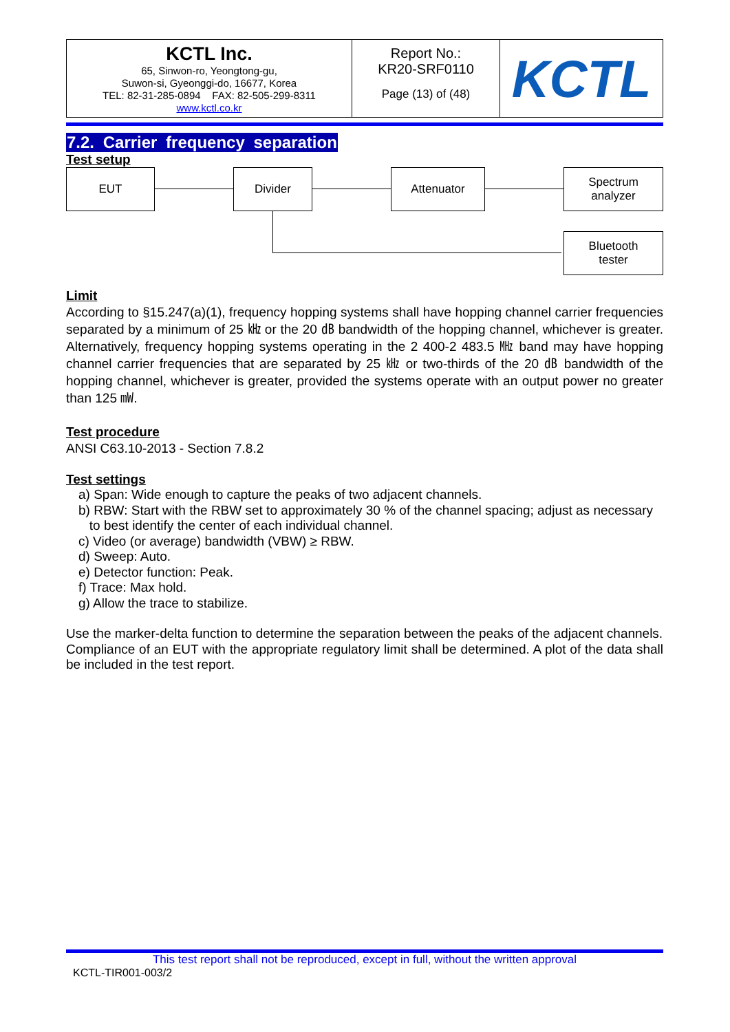| KCTL Inc. 65, Sinwon-ro, Yeongtong-gu, Suwon-si, Gyeonggi-do, 16677, Korea TEL: 82-31-285-0894 FAX: 82-505-299-8311 www.kctl.co.kr | Report No.: KR20-SRF0110 Page (13) of (48) | KCTL |
7.2. Carrier frequency separation
Test setup
EUT Divider Attenuator
Spectrum
analyzer
Bluetooth
tester
Limit
According to §15.247(a)(1), frequency hopping systems shall have hopping channel carrier frequencies separated by a minimum of 25 ㎑ or the 20 ㏈ bandwidth of the hopping channel, whichever is greater. Alternatively, frequency hopping systems operating in the 2 400-2 483.5 ㎒ band may have hopping channel carrier frequencies that are separated by 25 ㎑ or two-thirds of the 20 ㏈ bandwidth of the hopping channel, whichever is greater, provided the systems operate with an output power no greater than 125 ㎽.
Test procedure
ANSI C63.10-2013 - Section 7.8.2
Test settings
a) Span: Wide enough to capture the peaks of two adjacent channels.
b) RBW: Start with the RBW set to approximately 30 % of the channel spacing; adjust as necessary
to best identify the center of each individual channel.
c) Video (or average) bandwidth (VBW) ≥ RBW.
d) Sweep: Auto.
e) Detector function: Peak.
f) Trace: Max hold.
g) Allow the trace to stabilize.
Use the marker-delta function to determine the separation between the peaks of the adjacent channels.
Compliance of an EUT with the appropriate regulatory limit shall be determined. A plot of the data shall be included in the test report.
This test report shall not be reproduced, except in full, without the written approval
KCTL-TIR001-003/2